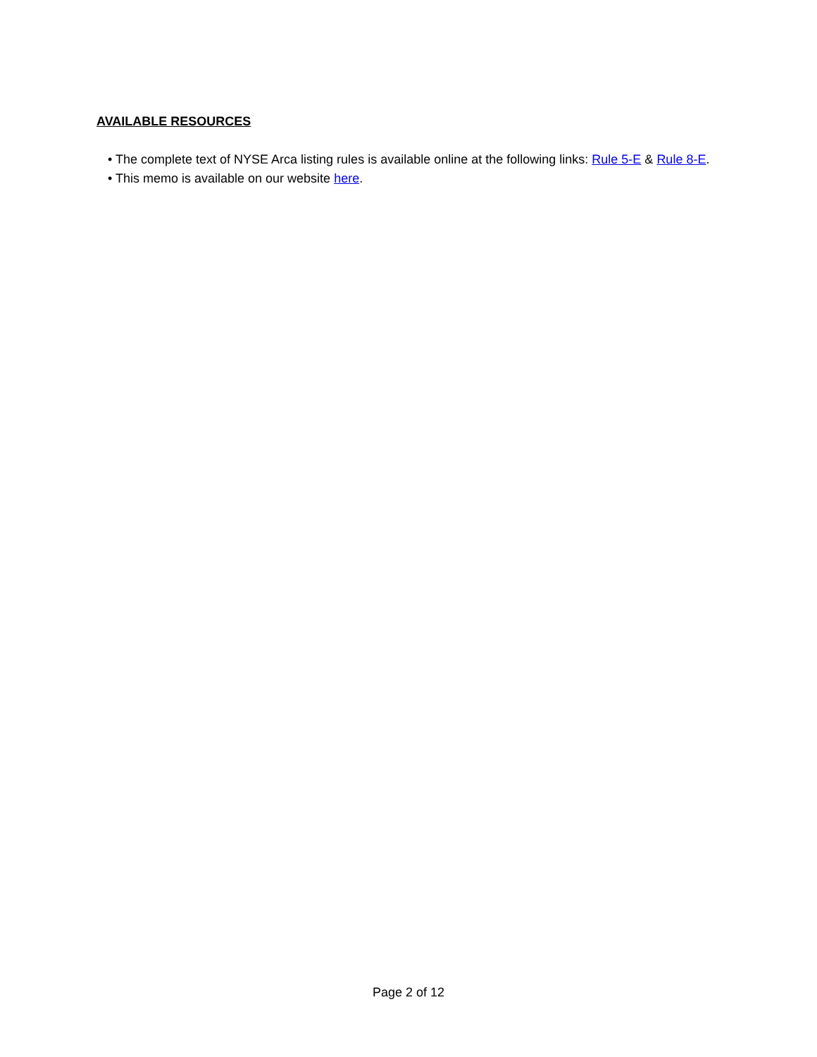AVAILABLE RESOURCES
• The complete text of NYSE Arca listing rules is available online at the following links: Rule 5-E & Rule 8-E.
• This memo is available on our website here.
Page 2 of 12